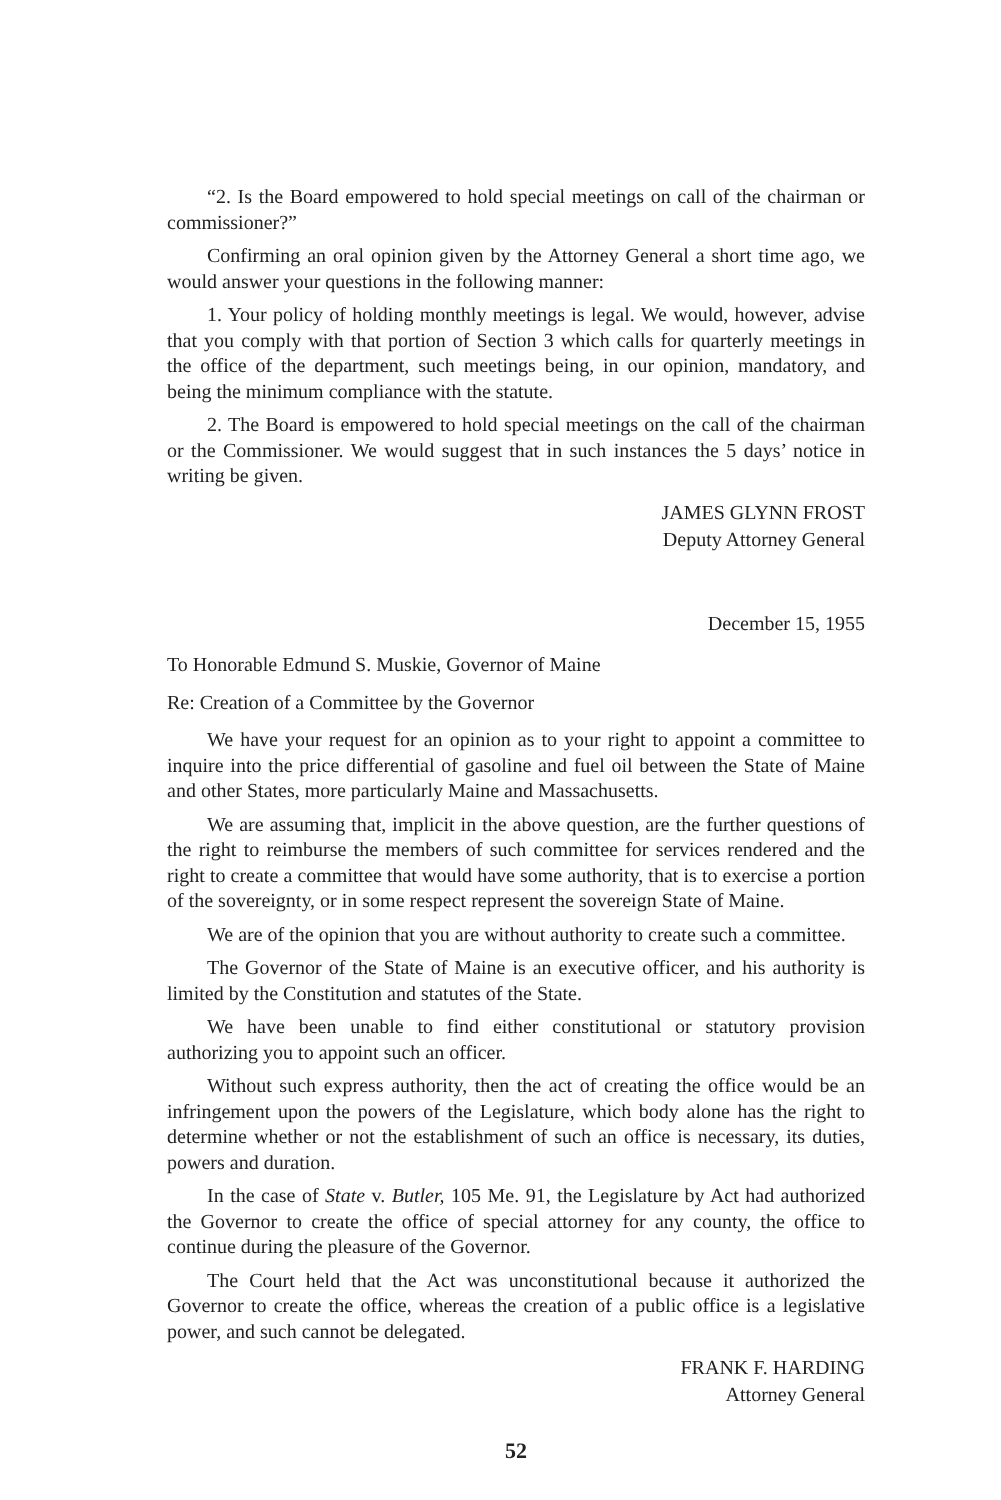“2. Is the Board empowered to hold special meetings on call of the chairman or commissioner?”
Confirming an oral opinion given by the Attorney General a short time ago, we would answer your questions in the following manner:
1. Your policy of holding monthly meetings is legal. We would, however, advise that you comply with that portion of Section 3 which calls for quarterly meetings in the office of the department, such meetings being, in our opinion, mandatory, and being the minimum compliance with the statute.
2. The Board is empowered to hold special meetings on the call of the chairman or the Commissioner. We would suggest that in such instances the 5 days’ notice in writing be given.
JAMES GLYNN FROST
Deputy Attorney General
December 15, 1955
To Honorable Edmund S. Muskie, Governor of Maine
Re: Creation of a Committee by the Governor
We have your request for an opinion as to your right to appoint a committee to inquire into the price differential of gasoline and fuel oil between the State of Maine and other States, more particularly Maine and Massachusetts.
We are assuming that, implicit in the above question, are the further questions of the right to reimburse the members of such committee for services rendered and the right to create a committee that would have some authority, that is to exercise a portion of the sovereignty, or in some respect represent the sovereign State of Maine.
We are of the opinion that you are without authority to create such a committee.
The Governor of the State of Maine is an executive officer, and his authority is limited by the Constitution and statutes of the State.
We have been unable to find either constitutional or statutory provision authorizing you to appoint such an officer.
Without such express authority, then the act of creating the office would be an infringement upon the powers of the Legislature, which body alone has the right to determine whether or not the establishment of such an office is necessary, its duties, powers and duration.
In the case of State v. Butler, 105 Me. 91, the Legislature by Act had authorized the Governor to create the office of special attorney for any county, the office to continue during the pleasure of the Governor.
The Court held that the Act was unconstitutional because it authorized the Governor to create the office, whereas the creation of a public office is a legislative power, and such cannot be delegated.
FRANK F. HARDING
Attorney General
52